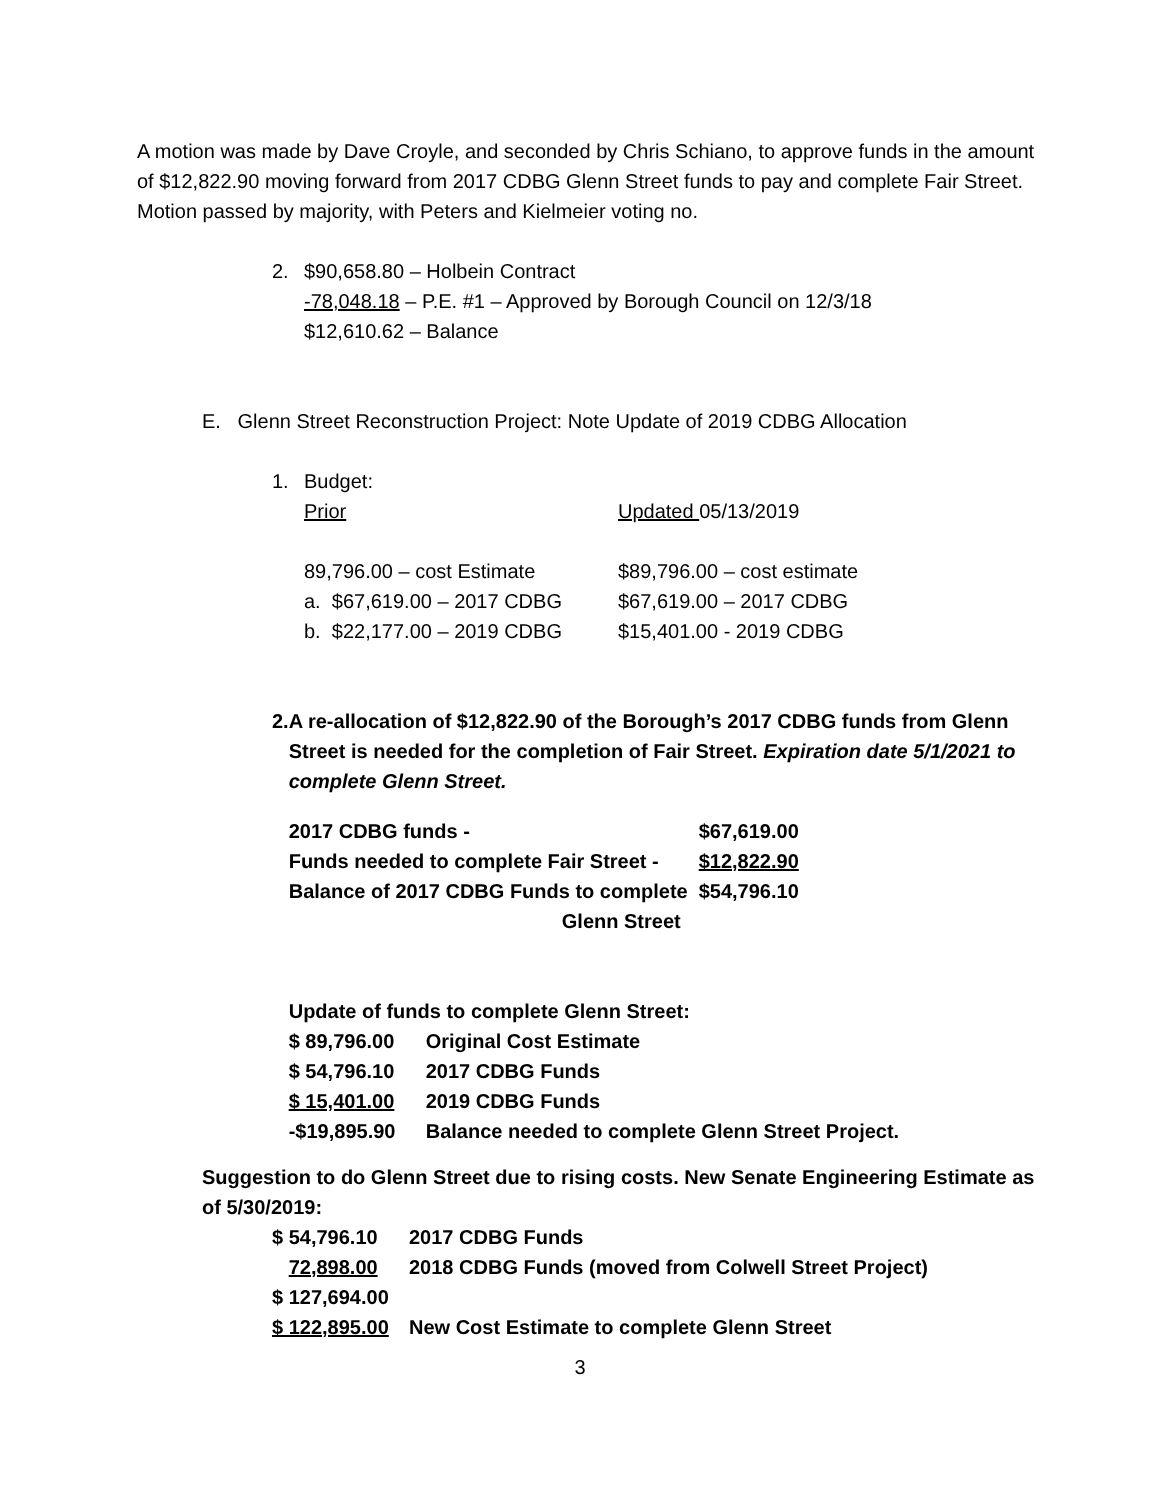A motion was made by Dave Croyle, and seconded by Chris Schiano, to approve funds in the amount of $12,822.90 moving forward from 2017 CDBG Glenn Street funds to pay and complete Fair Street. Motion passed by majority, with Peters and Kielmeier voting no.
2. $90,658.80 – Holbein Contract
-78,048.18 – P.E. #1 – Approved by Borough Council on 12/3/18
$12,610.62 – Balance
E. Glenn Street Reconstruction Project: Note Update of 2019 CDBG Allocation
1. Budget:
| Prior | Updated 05/13/2019 |
| 89,796.00 – cost Estimate | $89,796.00 – cost estimate |
| a. $67,619.00 – 2017 CDBG | $67,619.00 – 2017 CDBG |
| b. $22,177.00 – 2019 CDBG | $15,401.00 - 2019 CDBG |
2. A re-allocation of $12,822.90 of the Borough’s 2017 CDBG funds from Glenn Street is needed for the completion of Fair Street. Expiration date 5/1/2021 to complete Glenn Street.
| 2017 CDBG funds - | $67,619.00 |
| Funds needed to complete Fair Street - | $12,822.90 |
| Balance of 2017 CDBG Funds to complete | $54,796.10 |
| Glenn Street | |
Update of funds to complete Glenn Street:
| $ 89,796.00 | Original Cost Estimate |
| $ 54,796.10 | 2017 CDBG Funds |
| $ 15,401.00 | 2019 CDBG Funds |
| -$19,895.90 | Balance needed to complete Glenn Street Project. |
Suggestion to do Glenn Street due to rising costs. New Senate Engineering Estimate as of 5/30/2019:
| $ 54,796.10 | 2017 CDBG Funds |
| 72,898.00 | 2018 CDBG Funds (moved from Colwell Street Project) |
| $ 127,694.00 | |
| $ 122,895.00 | New Cost Estimate to complete Glenn Street |
3